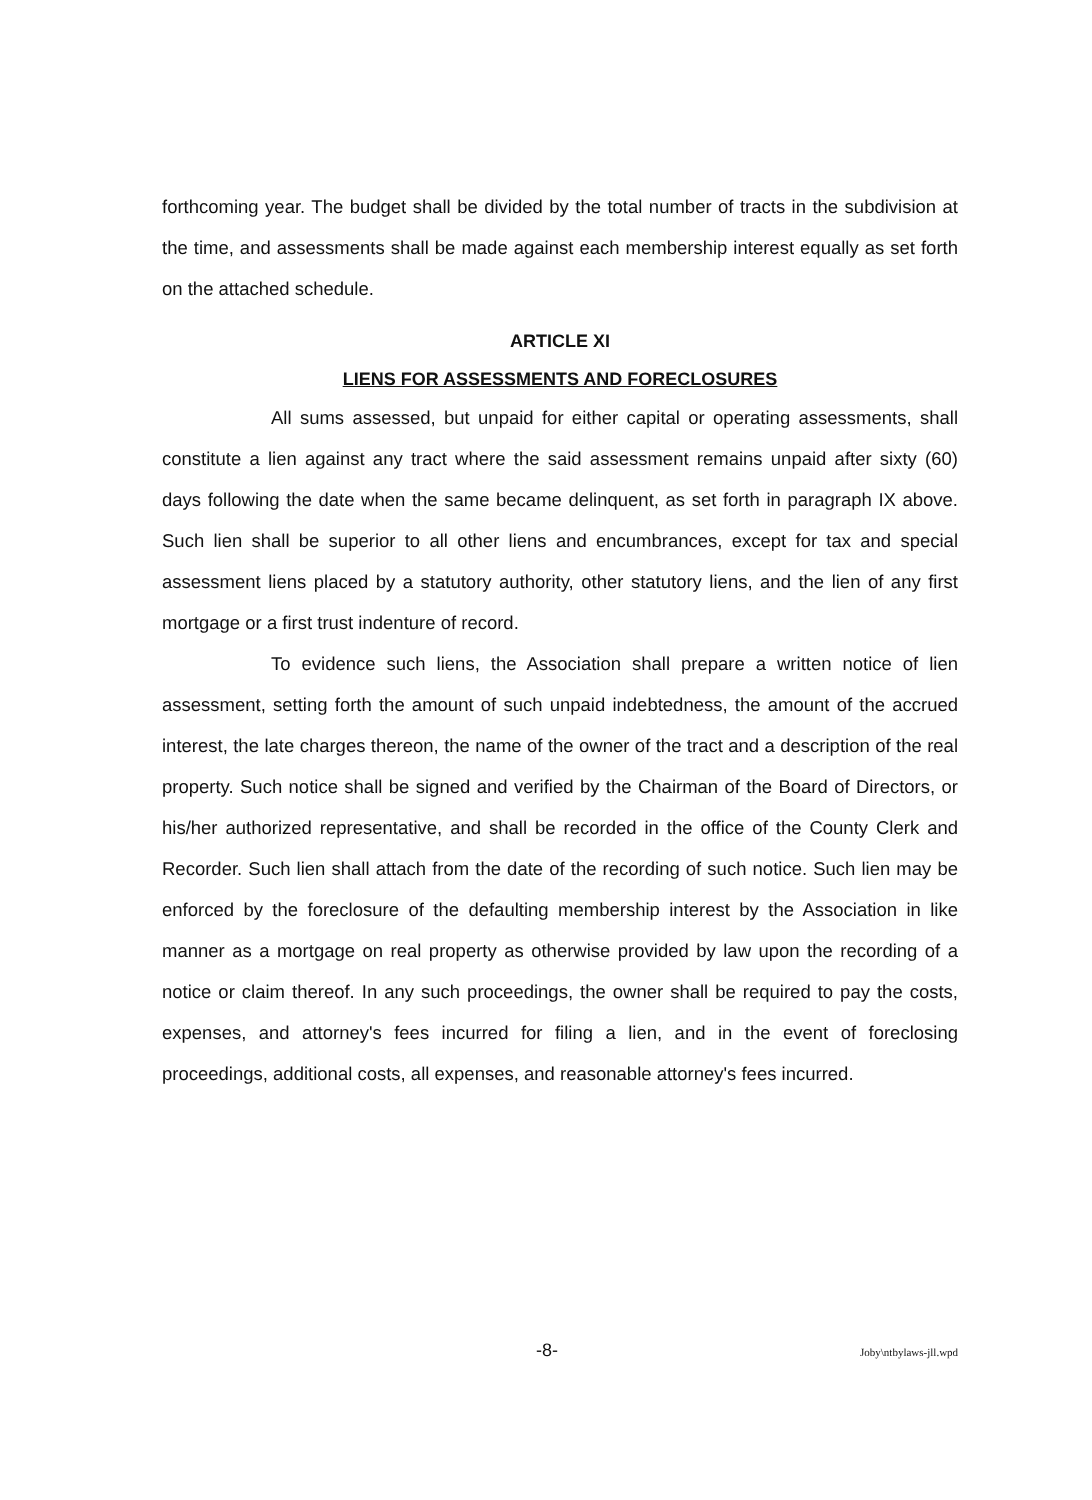forthcoming year. The budget shall be divided by the total number of tracts in the subdivision at the time, and assessments shall be made against each membership interest equally as set forth on the attached schedule.
ARTICLE XI
LIENS FOR ASSESSMENTS AND FORECLOSURES
All sums assessed, but unpaid for either capital or operating assessments, shall constitute a lien against any tract where the said assessment remains unpaid after sixty (60) days following the date when the same became delinquent, as set forth in paragraph IX above. Such lien shall be superior to all other liens and encumbrances, except for tax and special assessment liens placed by a statutory authority, other statutory liens, and the lien of any first mortgage or a first trust indenture of record.
To evidence such liens, the Association shall prepare a written notice of lien assessment, setting forth the amount of such unpaid indebtedness, the amount of the accrued interest, the late charges thereon, the name of the owner of the tract and a description of the real property. Such notice shall be signed and verified by the Chairman of the Board of Directors, or his/her authorized representative, and shall be recorded in the office of the County Clerk and Recorder. Such lien shall attach from the date of the recording of such notice. Such lien may be enforced by the foreclosure of the defaulting membership interest by the Association in like manner as a mortgage on real property as otherwise provided by law upon the recording of a notice or claim thereof. In any such proceedings, the owner shall be required to pay the costs, expenses, and attorney's fees incurred for filing a lien, and in the event of foreclosing proceedings, additional costs, all expenses, and reasonable attorney's fees incurred.
-8- Joby\ntbylaws-jll.wpd